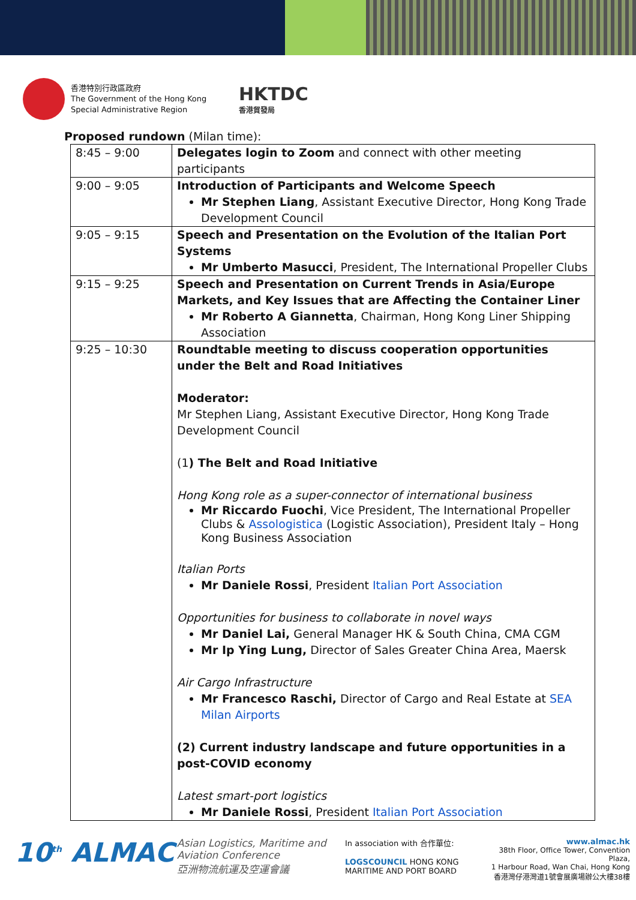香港特別行政區政府
The Government of the Hong Kong
Special Administrative Region
HKTDC
香港貿發局
Proposed rundown (Milan time):
| 8:45 – 9:00 | Delegates login to Zoom and connect with other meeting participants |
| 9:00 – 9:05 | Introduction of Participants and Welcome Speech Mr Stephen Liang , Assistant Executive Director, Hong Kong Trade Development Council |
| 9:05 – 9:15 | Speech and Presentation on the Evolution of the Italian Port Systems Mr Umberto Masucci , President, The International Propeller Clubs |
| 9:15 – 9:25 | Speech and Presentation on Current Trends in Asia/Europe Markets, and Key Issues that are Affecting the Container Liner Mr Roberto A Giannetta , Chairman, Hong Kong Liner Shipping Association |
| 9:25 – 10:30 | Roundtable meeting to discuss cooperation opportunities under the Belt and Road Initiatives Moderator: Mr Stephen Liang, Assistant Executive Director, Hong Kong Trade Development Council (1 ) The Belt and Road Initiative Hong Kong role as a super-connector of international business Mr Riccardo Fuochi , Vice President, The International Propeller Clubs & Assologistica (Logistic Association), President Italy – Hong Kong Business Association Italian Ports Mr Daniele Rossi , President Italian Port Association Opportunities for business to collaborate in novel ways Mr Daniel Lai, General Manager HK & South China, CMA CGM Mr Ip Ying Lung, Director of Sales Greater China Area, Maersk Air Cargo Infrastructure Mr Francesco Raschi, Director of Cargo and Real Estate at SEA Milan Airports (2) Current industry landscape and future opportunities in a post-COVID economy Latest smart-port logistics Mr Daniele Rossi , President Italian Port Association |
10<sup>th</sup> ALMAC
Asian Logistics, Maritime and Aviation Conference
亞洲物流航運及空運會議
In association with 合作單位:
LOGSCOUNCIL HONG KONG MARITIME AND PORT BOARD
www.almac.hk
38th Floor, Office Tower, Convention Plaza,
1 Harbour Road, Wan Chai, Hong Kong
香港灣仔港灣道1號會展廣場辦公大樓38樓